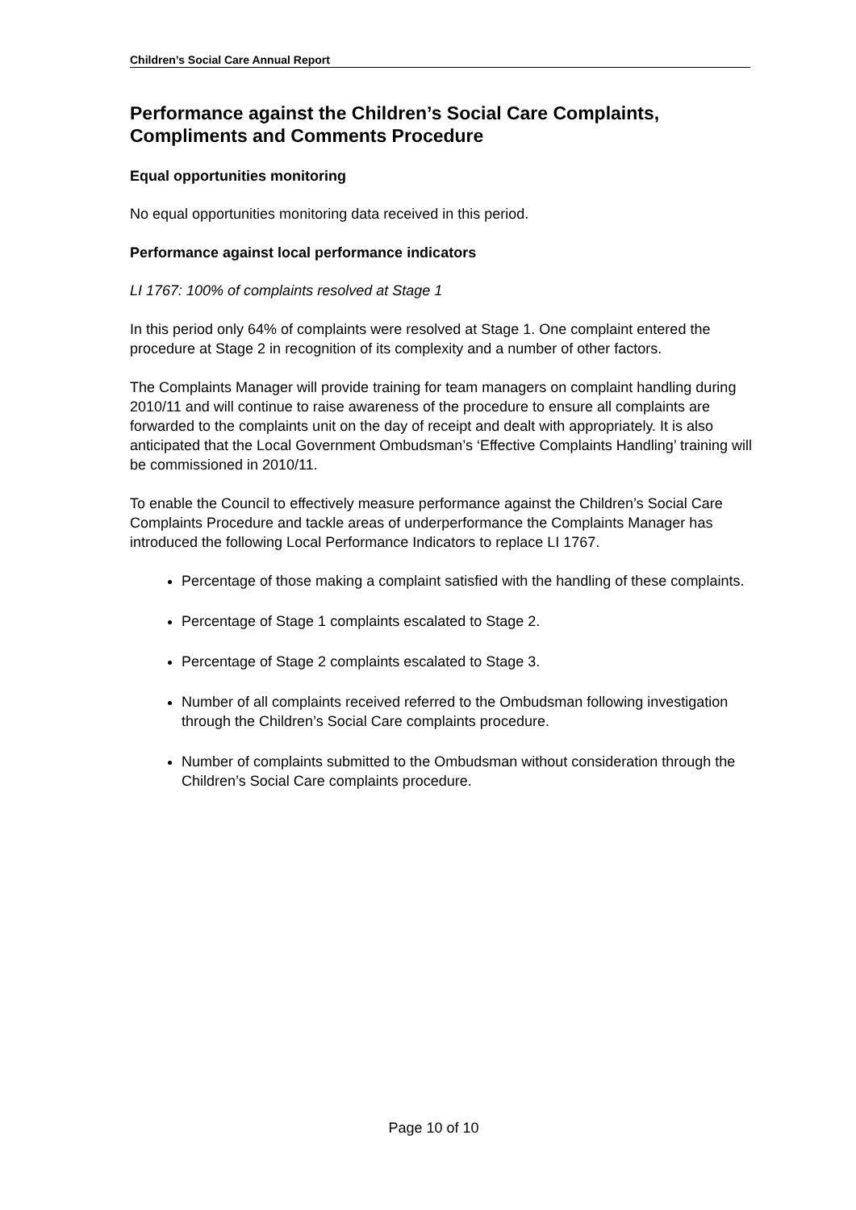Children’s Social Care Annual Report
Performance against the Children’s Social Care Complaints, Compliments and Comments Procedure
Equal opportunities monitoring
No equal opportunities monitoring data received in this period.
Performance against local performance indicators
LI 1767: 100% of complaints resolved at Stage 1
In this period only 64% of complaints were resolved at Stage 1. One complaint entered the procedure at Stage 2 in recognition of its complexity and a number of other factors.
The Complaints Manager will provide training for team managers on complaint handling during 2010/11 and will continue to raise awareness of the procedure to ensure all complaints are forwarded to the complaints unit on the day of receipt and dealt with appropriately. It is also anticipated that the Local Government Ombudsman’s ‘Effective Complaints Handling’ training will be commissioned in 2010/11.
To enable the Council to effectively measure performance against the Children’s Social Care Complaints Procedure and tackle areas of underperformance the Complaints Manager has introduced the following Local Performance Indicators to replace LI 1767.
Percentage of those making a complaint satisfied with the handling of these complaints.
Percentage of Stage 1 complaints escalated to Stage 2.
Percentage of Stage 2 complaints escalated to Stage 3.
Number of all complaints received referred to the Ombudsman following investigation through the Children’s Social Care complaints procedure.
Number of complaints submitted to the Ombudsman without consideration through the Children’s Social Care complaints procedure.
Page 10 of 10